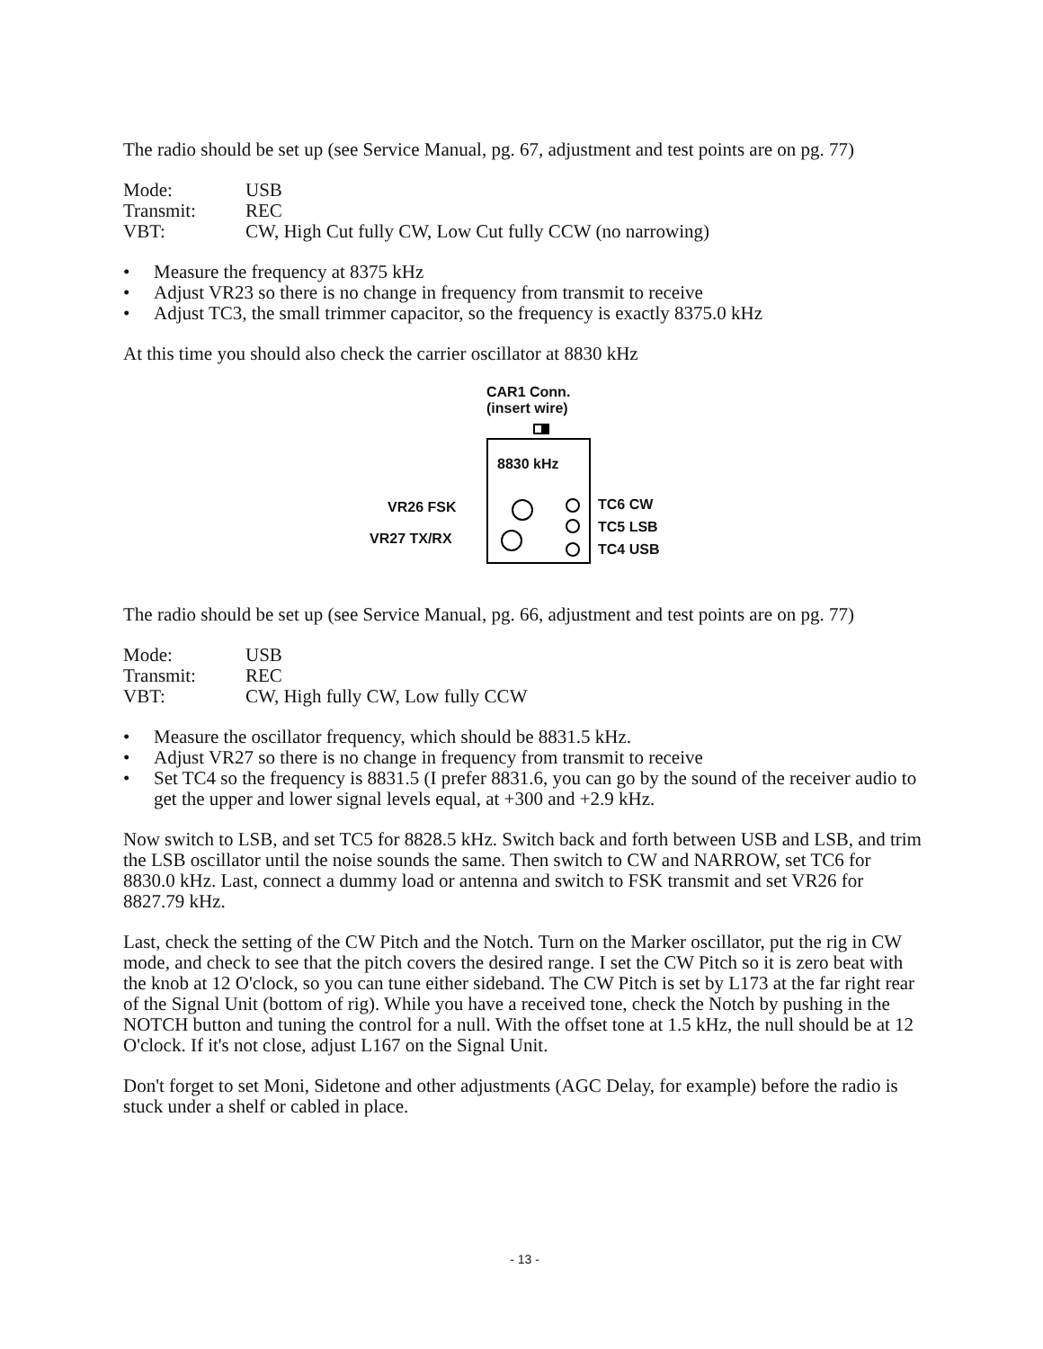The radio should be set up (see Service Manual, pg. 67, adjustment and test points are on pg. 77)
Mode: USB
Transmit: REC
VBT: CW, High Cut fully CW, Low Cut fully CCW (no narrowing)
• Measure the frequency at 8375 kHz
• Adjust VR23 so there is no change in frequency from transmit to receive
• Adjust TC3, the small trimmer capacitor, so the frequency is exactly 8375.0 kHz
At this time you should also check the carrier oscillator at 8830 kHz
CAR1 Conn.
(insert wire)
8830 kHz
VR26 FSK
VR27 TX/RX
TC6 CW
TC5 LSB
TC4 USB
The radio should be set up (see Service Manual, pg. 66, adjustment and test points are on pg. 77)
Mode: USB
Transmit: REC
VBT: CW, High fully CW, Low fully CCW
• Measure the oscillator frequency, which should be 8831.5 kHz.
• Adjust VR27 so there is no change in frequency from transmit to receive
• Set TC4 so the frequency is 8831.5 (I prefer 8831.6, you can go by the sound of the receiver audio to get the upper and lower signal levels equal, at +300 and +2.9 kHz.
Now switch to LSB, and set TC5 for 8828.5 kHz. Switch back and forth between USB and LSB, and trim the LSB oscillator until the noise sounds the same. Then switch to CW and NARROW, set TC6 for 8830.0 kHz. Last, connect a dummy load or antenna and switch to FSK transmit and set VR26 for 8827.79 kHz.
Last, check the setting of the CW Pitch and the Notch. Turn on the Marker oscillator, put the rig in CW mode, and check to see that the pitch covers the desired range. I set the CW Pitch so it is zero beat with the knob at 12 O'clock, so you can tune either sideband. The CW Pitch is set by L173 at the far right rear of the Signal Unit (bottom of rig). While you have a received tone, check the Notch by pushing in the NOTCH button and tuning the control for a null. With the offset tone at 1.5 kHz, the null should be at 12 O'clock. If it's not close, adjust L167 on the Signal Unit.
Don't forget to set Moni, Sidetone and other adjustments (AGC Delay, for example) before the radio is stuck under a shelf or cabled in place.
- 13 -